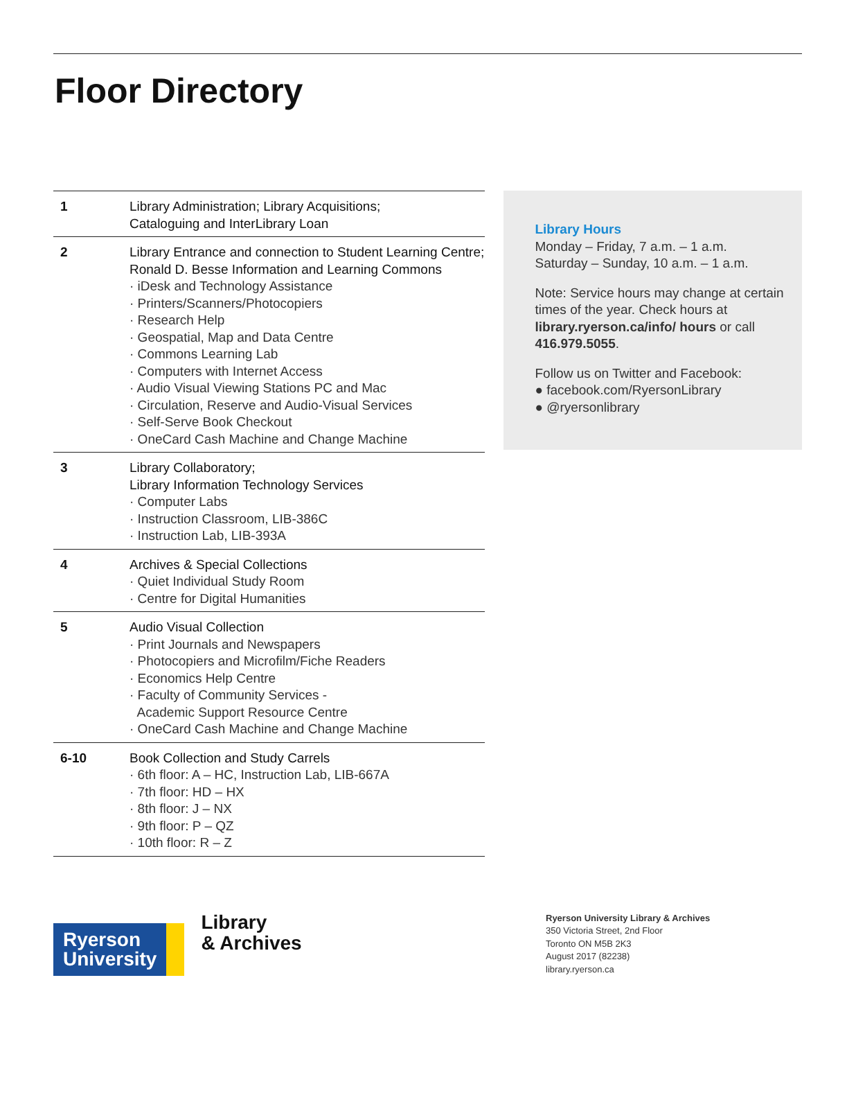Floor Directory
| 1 | Library Administration; Library Acquisitions; Cataloguing and InterLibrary Loan |
| 2 | Library Entrance and connection to Student Learning Centre; Ronald D. Besse Information and Learning Commons · iDesk and Technology Assistance · Printers/Scanners/Photocopiers · Research Help · Geospatial, Map and Data Centre · Commons Learning Lab · Computers with Internet Access · Audio Visual Viewing Stations PC and Mac · Circulation, Reserve and Audio-Visual Services · Self-Serve Book Checkout · OneCard Cash Machine and Change Machine |
| 3 | Library Collaboratory; Library Information Technology Services · Computer Labs · Instruction Classroom, LIB-386C · Instruction Lab, LIB-393A |
| 4 | Archives & Special Collections · Quiet Individual Study Room · Centre for Digital Humanities |
| 5 | Audio Visual Collection · Print Journals and Newspapers · Photocopiers and Microfilm/Fiche Readers · Economics Help Centre · Faculty of Community Services - Academic Support Resource Centre · OneCard Cash Machine and Change Machine |
| 6-10 | Book Collection and Study Carrels · 6th floor: A – HC, Instruction Lab, LIB-667A · 7th floor: HD – HX · 8th floor: J – NX · 9th floor: P – QZ · 10th floor: R – Z |
Library Hours
Monday – Friday, 7 a.m. – 1 a.m.
Saturday – Sunday, 10 a.m. – 1 a.m.
Note: Service hours may change at certain times of the year. Check hours at library.ryerson.ca/info/ hours or call 416.979.5055.
Follow us on Twitter and Facebook:
● facebook.com/RyersonLibrary
● @ryersonlibrary
Ryerson
University
Library
& Archives
Ryerson University Library & Archives
350 Victoria Street, 2nd Floor
Toronto ON M5B 2K3
August 2017 (82238)
library.ryerson.ca